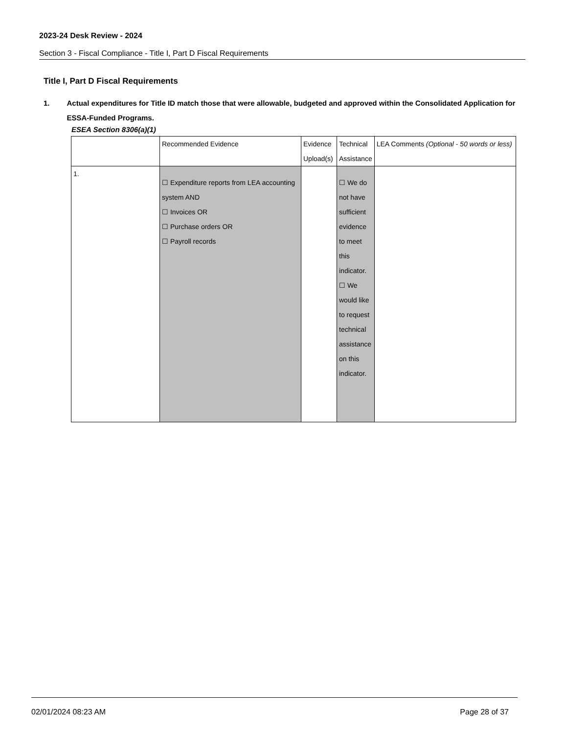2023-24 Desk Review - 2024
Section 3 - Fiscal Compliance - Title I, Part D Fiscal Requirements
Title I, Part D Fiscal Requirements
1. Actual expenditures for Title ID match those that were allowable, budgeted and approved within the Consolidated Application for ESSA-Funded Programs.
ESEA Section 8306(a)(1)
| | Recommended Evidence | Evidence Upload(s) | Technical Assistance | LEA Comments (Optional - 50 words or less) |
| --- | --- | --- | --- | --- |
| 1. | ☐ Expenditure reports from LEA accounting system AND ☐ Invoices OR ☐ Purchase orders OR ☐ Payroll records | | ☐ We do not have sufficient evidence to meet this indicator. ☐ We would like to request technical assistance on this indicator. | |
02/01/2024 08:23 AM Page 28 of 37